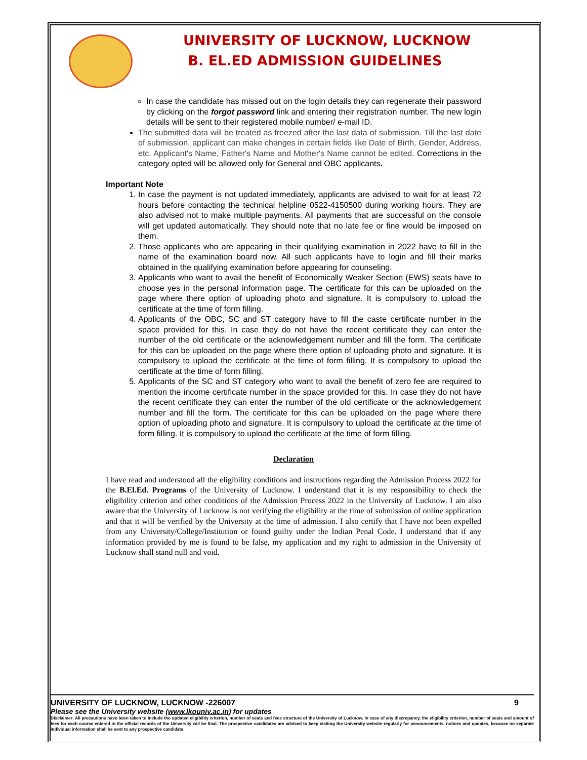UNIVERSITY OF LUCKNOW, LUCKNOW
B. EL.ED ADMISSION GUIDELINES
In case the candidate has missed out on the login details they can regenerate their password by clicking on the forgot password link and entering their registration number. The new login details will be sent to their registered mobile number/ e-mail ID.
The submitted data will be treated as freezed after the last data of submission. Till the last date of submission, applicant can make changes in certain fields like Date of Birth, Gender, Address, etc. Applicant's Name, Father's Name and Mother's Name cannot be edited. Corrections in the category opted will be allowed only for General and OBC applicants.
Important Note
1. In case the payment is not updated immediately, applicants are advised to wait for at least 72 hours before contacting the technical helpline 0522-4150500 during working hours. They are also advised not to make multiple payments. All payments that are successful on the console will get updated automatically. They should note that no late fee or fine would be imposed on them.
2. Those applicants who are appearing in their qualifying examination in 2022 have to fill in the name of the examination board now. All such applicants have to login and fill their marks obtained in the qualifying examination before appearing for counseling.
3. Applicants who want to avail the benefit of Economically Weaker Section (EWS) seats have to choose yes in the personal information page. The certificate for this can be uploaded on the page where there option of uploading photo and signature. It is compulsory to upload the certificate at the time of form filling.
4. Applicants of the OBC, SC and ST category have to fill the caste certificate number in the space provided for this. In case they do not have the recent certificate they can enter the number of the old certificate or the acknowledgement number and fill the form. The certificate for this can be uploaded on the page where there option of uploading photo and signature. It is compulsory to upload the certificate at the time of form filling. It is compulsory to upload the certificate at the time of form filling.
5. Applicants of the SC and ST category who want to avail the benefit of zero fee are required to mention the income certificate number in the space provided for this. In case they do not have the recent certificate they can enter the number of the old certificate or the acknowledgement number and fill the form. The certificate for this can be uploaded on the page where there option of uploading photo and signature. It is compulsory to upload the certificate at the time of form filling. It is compulsory to upload the certificate at the time of form filling.
Declaration
I have read and understood all the eligibility conditions and instructions regarding the Admission Process 2022 for the B.El.Ed. Programs of the University of Lucknow. I understand that it is my responsibility to check the eligibility criterion and other conditions of the Admission Process 2022 in the University of Lucknow. I am also aware that the University of Lucknow is not verifying the eligibility at the time of submission of online application and that it will be verified by the University at the time of admission. I also certify that I have not been expelled from any University/College/Institution or found guilty under the Indian Penal Code. I understand that if any information provided by me is found to be false, my application and my right to admission in the University of Lucknow shall stand null and void.
UNIVERSITY OF LUCKNOW, LUCKNOW -226007 9
Please see the University website (www.lkouniv.ac.in) for updates
Disclaimer: All precautions have been taken to include the updated eligibility criterion, number of seats and fees structure of the University of Lucknow. In case of any discrepancy, the eligibility criterion, number of seats and amount of fees for each course entered in the official records of the University will be final. The prospective candidates are advised to keep visiting the University website regularly for announcements, notices and updates, because no separate individual information shall be sent to any prospective candidate.